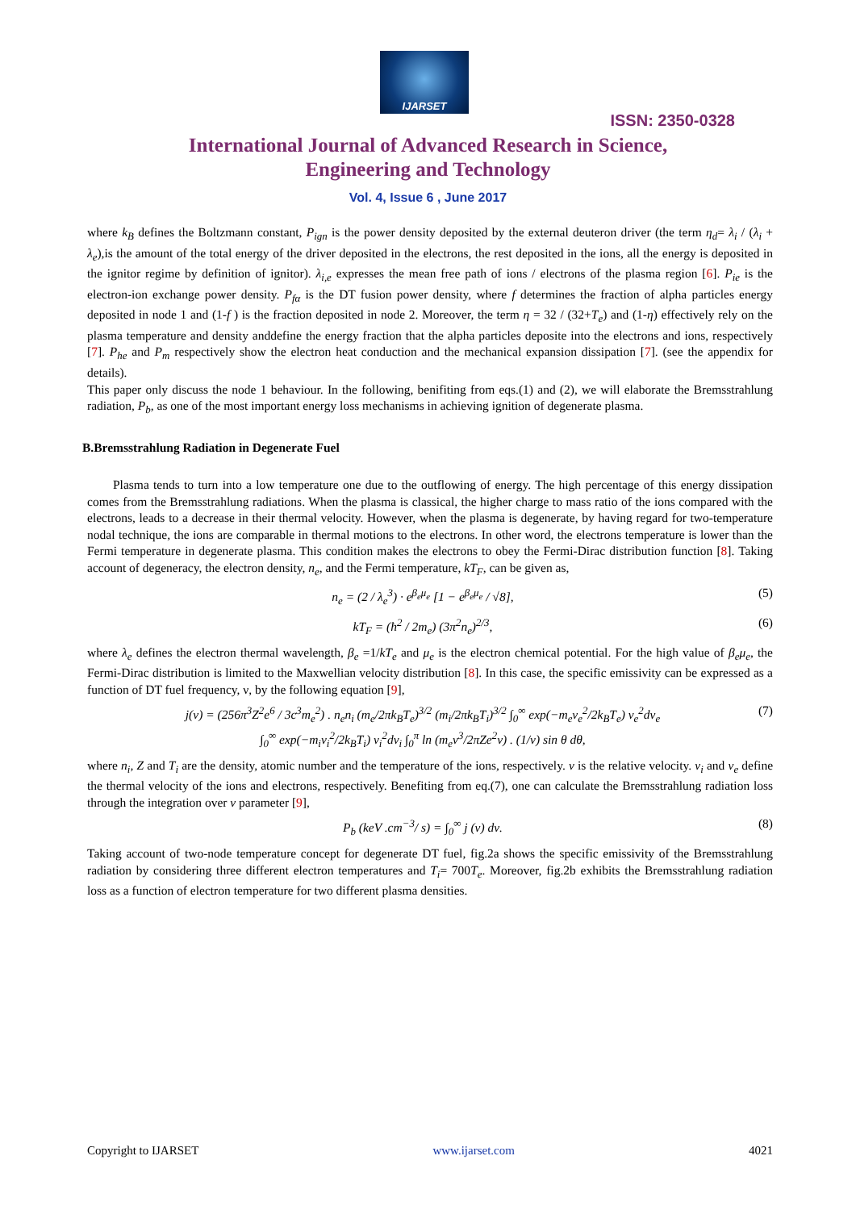IJARSET
ISSN: 2350-0328
International Journal of Advanced Research in Science,
Engineering and Technology
Vol. 4, Issue 6 , June 2017
where k<sub>B</sub> defines the Boltzmann constant, P<sub>ign</sub> is the power density deposited by the external deuteron driver (the term η<sub>d</sub>= λ<sub>i</sub> / (λ<sub>i</sub> + λ<sub>e</sub>),is the amount of the total energy of the driver deposited in the electrons, the rest deposited in the ions, all the energy is deposited in the ignitor regime by definition of ignitor). λ<sub>i,e</sub> expresses the mean free path of ions / electrons of the plasma region [6]. P<sub>ie</sub> is the electron-ion exchange power density. P<sub>fα</sub> is the DT fusion power density, where f determines the fraction of alpha particles energy deposited in node 1 and (1-f ) is the fraction deposited in node 2. Moreover, the term η = 32 / (32+T<sub>e</sub>) and (1-η) effectively rely on the plasma temperature and density anddefine the energy fraction that the alpha particles deposite into the electrons and ions, respectively [7]. P<sub>he</sub> and P<sub>m</sub> respectively show the electron heat conduction and the mechanical expansion dissipation [7]. (see the appendix for details).
This paper only discuss the node 1 behaviour. In the following, benifiting from eqs.(1) and (2), we will elaborate the Bremsstrahlung radiation, P<sub>b</sub>, as one of the most important energy loss mechanisms in achieving ignition of degenerate plasma.
B.Bremsstrahlung Radiation in Degenerate Fuel
Plasma tends to turn into a low temperature one due to the outflowing of energy. The high percentage of this energy dissipation comes from the Bremsstrahlung radiations. When the plasma is classical, the higher charge to mass ratio of the ions compared with the electrons, leads to a decrease in their thermal velocity. However, when the plasma is degenerate, by having regard for two-temperature nodal technique, the ions are comparable in thermal motions to the electrons. In other word, the electrons temperature is lower than the Fermi temperature in degenerate plasma. This condition makes the electrons to obey the Fermi-Dirac distribution function [8]. Taking account of degeneracy, the electron density, n<sub>e</sub>, and the Fermi temperature, kT<sub>F</sub>, can be given as,
n<sub>e</sub> = (2 / λ<sub>e</sub><sup>3</sup>) · e<sup>β<sub>e</sub>μ<sub>e</sub></sup> [1 − e<sup>β<sub>e</sub>μ<sub>e</sub></sup> / √8], (5)
kT<sub>F</sub> = (ħ<sup>2</sup> / 2m<sub>e</sub>) (3π<sup>2</sup>n<sub>e</sub>)<sup>2/3</sup>, (6)
where λ<sub>e</sub> defines the electron thermal wavelength, β<sub>e</sub> =1/kT<sub>e</sub> and μ<sub>e</sub> is the electron chemical potential. For the high value of β<sub>e</sub>μ<sub>e</sub>, the Fermi-Dirac distribution is limited to the Maxwellian velocity distribution [8]. In this case, the specific emissivity can be expressed as a function of DT fuel frequency, ν, by the following equation [9],
j(ν) = (256π<sup>3</sup>Z<sup>2</sup>e<sup>6</sup> / 3c<sup>3</sup>m<sub>e</sub><sup>2</sup>) . n<sub>e</sub>n<sub>i</sub> (m<sub>e</sub>/2πk<sub>B</sub>T<sub>e</sub>)<sup>3/2</sup> (m<sub>i</sub>/2πk<sub>B</sub>T<sub>i</sub>)<sup>3/2</sup> ∫<sub>0</sub><sup>∞</sup> exp(−m<sub>e</sub>v<sub>e</sub><sup>2</sup>/2k<sub>B</sub>T<sub>e</sub>) v<sub>e</sub><sup>2</sup>dv<sub>e</sub>
∫<sub>0</sub><sup>∞</sup> exp(−m<sub>i</sub>v<sub>i</sub><sup>2</sup>/2k<sub>B</sub>T<sub>i</sub>) v<sub>i</sub><sup>2</sup>dv<sub>i</sub> ∫<sub>0</sub><sup>π</sup> ln (m<sub>e</sub>v<sup>3</sup>/2πZe<sup>2</sup>ν) . (1/v) sin θ dθ, (7)
where n<sub>i</sub>, Z and T<sub>i</sub> are the density, atomic number and the temperature of the ions, respectively. v is the relative velocity. v<sub>i</sub> and v<sub>e</sub> define the thermal velocity of the ions and electrons, respectively. Benefiting from eq.(7), one can calculate the Bremsstrahlung radiation loss through the integration over ν parameter [9],
P<sub>b</sub> (keV .cm<sup>−3</sup>/ s) = ∫<sub>0</sub><sup>∞</sup> j (ν) dν. (8)
Taking account of two-node temperature concept for degenerate DT fuel, fig.2a shows the specific emissivity of the Bremsstrahlung radiation by considering three different electron temperatures and T<sub>i</sub>= 700T<sub>e</sub>. Moreover, fig.2b exhibits the Bremsstrahlung radiation loss as a function of electron temperature for two different plasma densities.
Copyright to IJARSET www.ijarset.com 4021